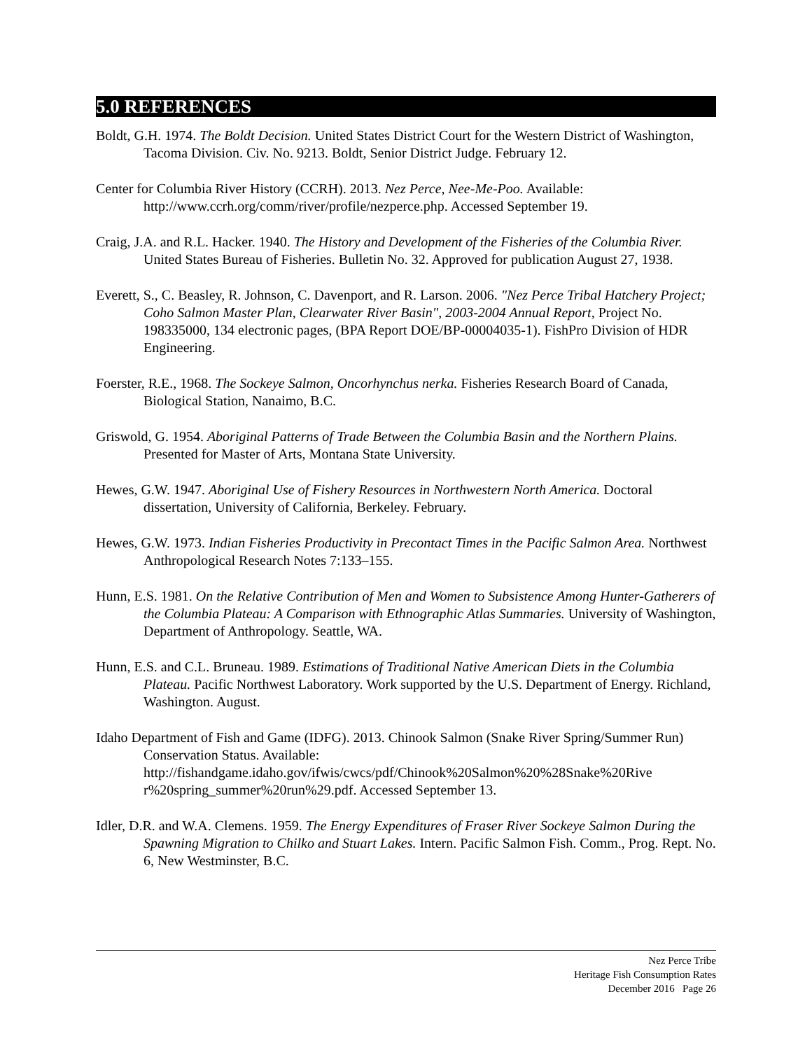5.0 REFERENCES
Boldt, G.H. 1974. The Boldt Decision. United States District Court for the Western District of Washington, Tacoma Division. Civ. No. 9213. Boldt, Senior District Judge. February 12.
Center for Columbia River History (CCRH). 2013. Nez Perce, Nee-Me-Poo. Available: http://www.ccrh.org/comm/river/profile/nezperce.php. Accessed September 19.
Craig, J.A. and R.L. Hacker. 1940. The History and Development of the Fisheries of the Columbia River. United States Bureau of Fisheries. Bulletin No. 32. Approved for publication August 27, 1938.
Everett, S., C. Beasley, R. Johnson, C. Davenport, and R. Larson. 2006. "Nez Perce Tribal Hatchery Project; Coho Salmon Master Plan, Clearwater River Basin", 2003-2004 Annual Report, Project No. 198335000, 134 electronic pages, (BPA Report DOE/BP-00004035-1). FishPro Division of HDR Engineering.
Foerster, R.E., 1968. The Sockeye Salmon, Oncorhynchus nerka. Fisheries Research Board of Canada, Biological Station, Nanaimo, B.C.
Griswold, G. 1954. Aboriginal Patterns of Trade Between the Columbia Basin and the Northern Plains. Presented for Master of Arts, Montana State University.
Hewes, G.W. 1947. Aboriginal Use of Fishery Resources in Northwestern North America. Doctoral dissertation, University of California, Berkeley. February.
Hewes, G.W. 1973. Indian Fisheries Productivity in Precontact Times in the Pacific Salmon Area. Northwest Anthropological Research Notes 7:133–155.
Hunn, E.S. 1981. On the Relative Contribution of Men and Women to Subsistence Among Hunter-Gatherers of the Columbia Plateau: A Comparison with Ethnographic Atlas Summaries. University of Washington, Department of Anthropology. Seattle, WA.
Hunn, E.S. and C.L. Bruneau. 1989. Estimations of Traditional Native American Diets in the Columbia Plateau. Pacific Northwest Laboratory. Work supported by the U.S. Department of Energy. Richland, Washington. August.
Idaho Department of Fish and Game (IDFG). 2013. Chinook Salmon (Snake River Spring/Summer Run) Conservation Status. Available: http://fishandgame.idaho.gov/ifwis/cwcs/pdf/Chinook%20Salmon%20%28Snake%20Rive r%20spring_summer%20run%29.pdf. Accessed September 13.
Idler, D.R. and W.A. Clemens. 1959. The Energy Expenditures of Fraser River Sockeye Salmon During the Spawning Migration to Chilko and Stuart Lakes. Intern. Pacific Salmon Fish. Comm., Prog. Rept. No. 6, New Westminster, B.C.
Nez Perce Tribe
Heritage Fish Consumption Rates
December 2016 Page 26